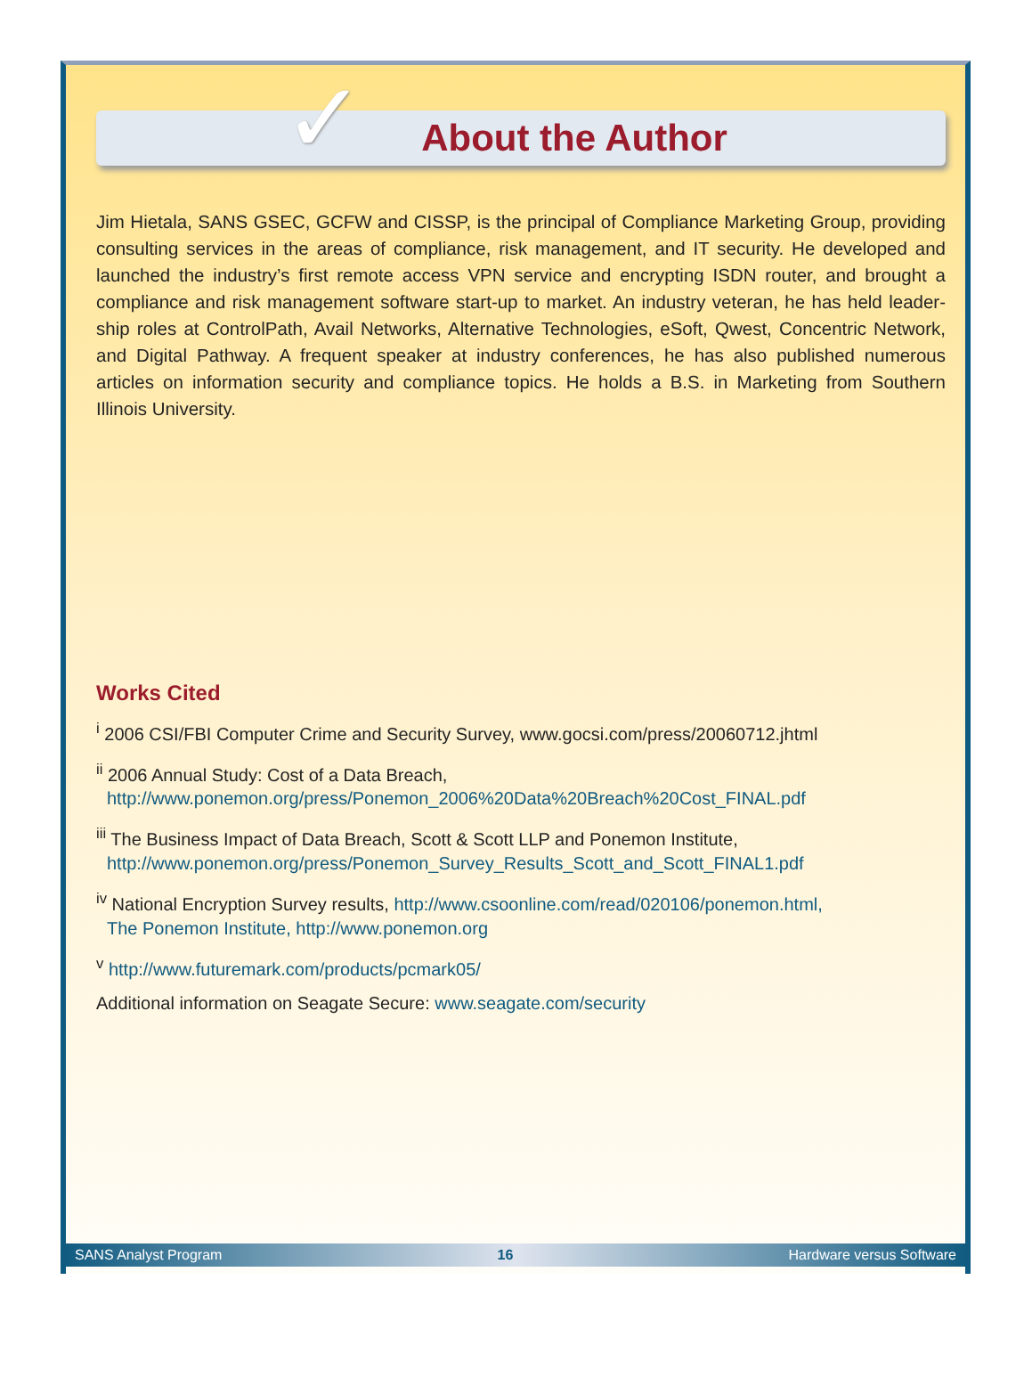✓
About the Author
Jim Hietala, SANS GSEC, GCFW and CISSP, is the principal of Compliance Marketing Group, providing consulting services in the areas of compliance, risk management, and IT security. He developed and launched the industry’s first remote access VPN service and encrypting ISDN router, and brought a compliance and risk management software start-up to market. An industry veteran, he has held leader-ship roles at ControlPath, Avail Networks, Alternative Technologies, eSoft, Qwest, Concentric Network, and Digital Pathway. A frequent speaker at industry conferences, he has also published numerous articles on information security and compliance topics. He holds a B.S. in Marketing from Southern Illinois University.
Works Cited
<sup>i</sup> 2006 CSI/FBI Computer Crime and Security Survey, www.gocsi.com/press/20060712.jhtml
<sup>ii</sup> 2006 Annual Study: Cost of a Data Breach,
http://www.ponemon.org/press/Ponemon_2006%20Data%20Breach%20Cost_FINAL.pdf
<sup>iii</sup> The Business Impact of Data Breach, Scott & Scott LLP and Ponemon Institute,
http://www.ponemon.org/press/Ponemon_Survey_Results_Scott_and_Scott_FINAL1.pdf
<sup>iv</sup> National Encryption Survey results, http://www.csoonline.com/read/020106/ponemon.html,
The Ponemon Institute, http://www.ponemon.org
<sup>v</sup> http://www.futuremark.com/products/pcmark05/
Additional information on Seagate Secure: www.seagate.com/security
SANS Analyst Program 16 Hardware versus Software